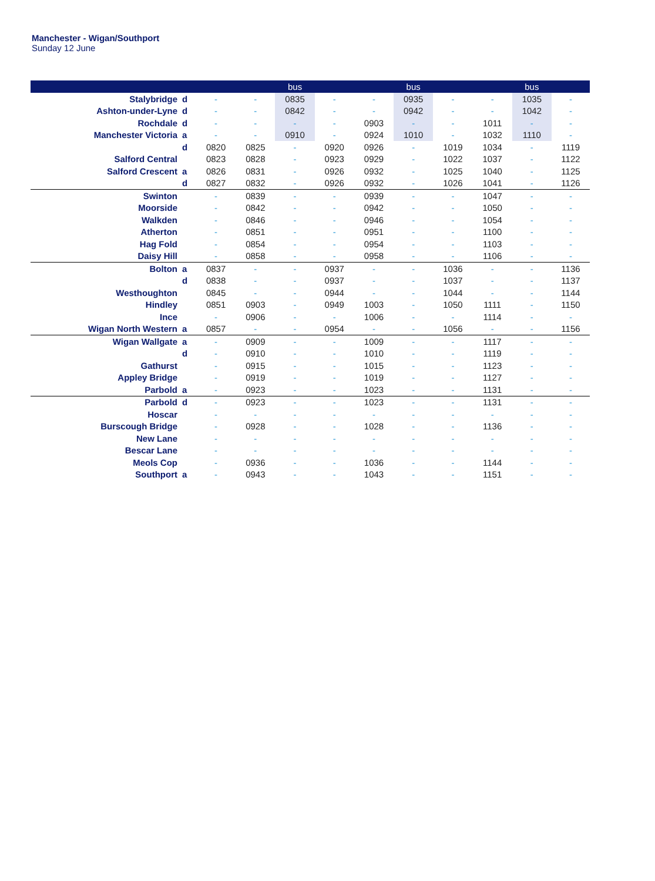Manchester - Wigan/Southport
Sunday 12 June
| | | | | bus | | | bus | | | bus | |
| --- | --- | --- | --- | --- | --- | --- | --- | --- | --- | --- | --- |
| Stalybridge | d | - | - | 0835 | - | - | 0935 | - | - | 1035 | - |
| Ashton-under-Lyne | d | - | - | 0842 | - | - | 0942 | - | - | 1042 | - |
| Rochdale | d | - | - | - | - | 0903 | - | - | 1011 | - | - |
| Manchester Victoria | a | - | - | 0910 | - | 0924 | 1010 | - | 1032 | 1110 | - |
| | d | 0820 | 0825 | - | 0920 | 0926 | - | 1019 | 1034 | - | 1119 |
| Salford Central | | 0823 | 0828 | - | 0923 | 0929 | - | 1022 | 1037 | - | 1122 |
| Salford Crescent | a | 0826 | 0831 | - | 0926 | 0932 | - | 1025 | 1040 | - | 1125 |
| | d | 0827 | 0832 | - | 0926 | 0932 | - | 1026 | 1041 | - | 1126 |
| Swinton | | - | 0839 | - | - | 0939 | - | - | 1047 | - | - |
| Moorside | | - | 0842 | - | - | 0942 | - | - | 1050 | - | - |
| Walkden | | - | 0846 | - | - | 0946 | - | - | 1054 | - | - |
| Atherton | | - | 0851 | - | - | 0951 | - | - | 1100 | - | - |
| Hag Fold | | - | 0854 | - | - | 0954 | - | - | 1103 | - | - |
| Daisy Hill | | - | 0858 | - | - | 0958 | - | - | 1106 | - | - |
| Bolton | a | 0837 | - | - | 0937 | - | - | 1036 | - | - | 1136 |
| | d | 0838 | - | - | 0937 | - | - | 1037 | - | - | 1137 |
| Westhoughton | | 0845 | - | - | 0944 | - | - | 1044 | - | - | 1144 |
| Hindley | | 0851 | 0903 | - | 0949 | 1003 | - | 1050 | 1111 | - | 1150 |
| Ince | | - | 0906 | - | - | 1006 | - | - | 1114 | - | - |
| Wigan North Western | a | 0857 | - | - | 0954 | - | - | 1056 | - | - | 1156 |
| Wigan Wallgate | a | - | 0909 | - | - | 1009 | - | - | 1117 | - | - |
| | d | - | 0910 | - | - | 1010 | - | - | 1119 | - | - |
| Gathurst | | - | 0915 | - | - | 1015 | - | - | 1123 | - | - |
| Appley Bridge | | - | 0919 | - | - | 1019 | - | - | 1127 | - | - |
| Parbold | a | - | 0923 | - | - | 1023 | - | - | 1131 | - | - |
| Parbold | d | - | 0923 | - | - | 1023 | - | - | 1131 | - | - |
| Hoscar | | - | - | - | - | - | - | - | - | - | - |
| Burscough Bridge | | - | 0928 | - | - | 1028 | - | - | 1136 | - | - |
| New Lane | | - | - | - | - | - | - | - | - | - | - |
| Bescar Lane | | - | - | - | - | - | - | - | - | - | - |
| Meols Cop | | - | 0936 | - | - | 1036 | - | - | 1144 | - | - |
| Southport | a | - | 0943 | - | - | 1043 | - | - | 1151 | - | - |